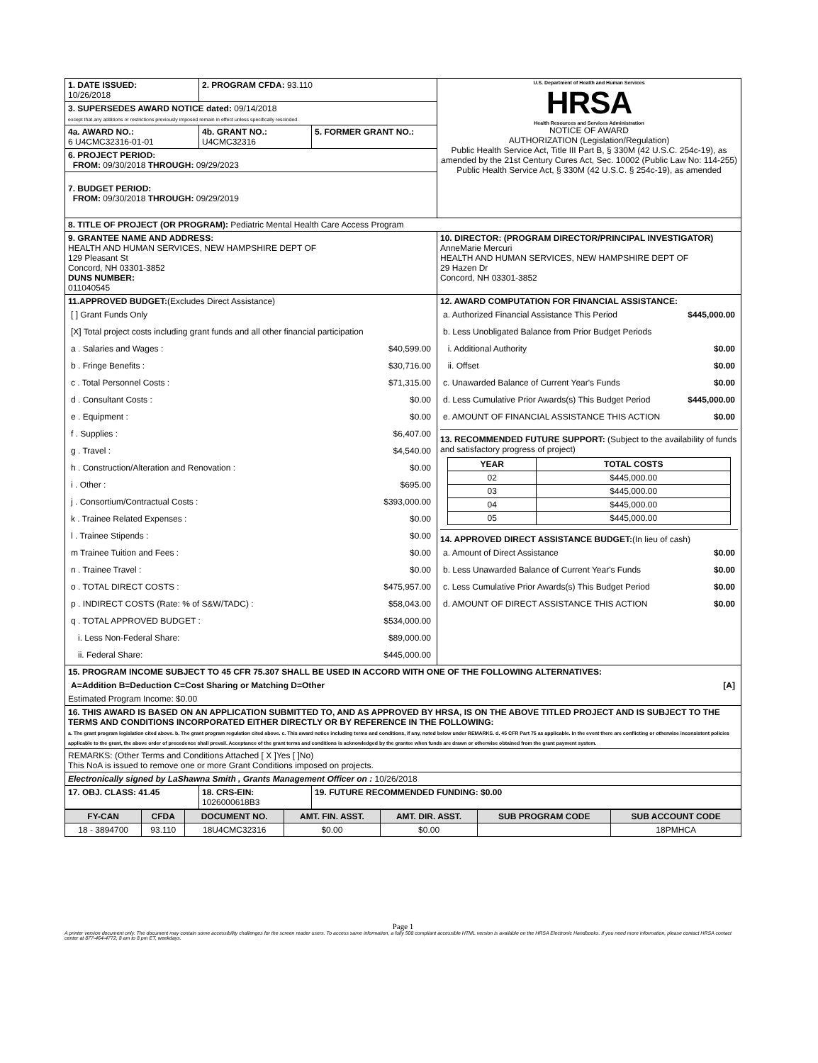| 1. DATE ISSUED: 10/26/2018 | 2. PROGRAM CFDA: 93.110 | | U.S. Department of Health and Human Services HRSA Health Resources and Services Administration NOTICE OF AWARD AUTHORIZATION (Legislation/Regulation) Public Health Service Act, Title III Part B, § 330M (42 U.S.C. 254c-19), as amended by the 21st Century Cures Act, Sec. 10002 (Public Law No: 114-255) Public Health Service Act, § 330M (42 U.S.C. § 254c-19), as amended |
| 3. SUPERSEDES AWARD NOTICE dated: 09/14/2018 except that any additions or restrictions previously imposed remain in effect unless specifically rescinded. | | | |
| 4a. AWARD NO.: 6 U4CMC32316-01-01 | 4b. GRANT NO.: U4CMC32316 | 5. FORMER GRANT NO.: | |
| 6. PROJECT PERIOD: FROM: 09/30/2018 THROUGH: 09/29/2023 | | | |
| 7. BUDGET PERIOD: FROM: 09/30/2018 THROUGH: 09/29/2019 | | | |
| 8. TITLE OF PROJECT (OR PROGRAM): Pediatric Mental Health Care Access Program | | | |
| 9. GRANTEE NAME AND ADDRESS: HEALTH AND HUMAN SERVICES, NEW HAMPSHIRE DEPT OF 129 Pleasant St Concord, NH 03301-3852 DUNS NUMBER: 011040545 | | | 10. DIRECTOR: (PROGRAM DIRECTOR/PRINCIPAL INVESTIGATOR) AnneMarie Mercuri HEALTH AND HUMAN SERVICES, NEW HAMPSHIRE DEPT OF 29 Hazen Dr Concord, NH 03301-3852 |
| 11.APPROVED BUDGET: (Excludes Direct Assistance) [ ] Grant Funds Only [X] Total project costs including grant funds and all other financial participation a . Salaries and Wages : $40,599.00 b . Fringe Benefits : $30,716.00 c . Total Personnel Costs : $71,315.00 d . Consultant Costs : $0.00 e . Equipment : $0.00 f . Supplies : $6,407.00 g . Travel : $4,540.00 h . Construction/Alteration and Renovation : $0.00 i . Other : $695.00 j . Consortium/Contractual Costs : $393,000.00 k . Trainee Related Expenses : $0.00 l . Trainee Stipends : $0.00 m Trainee Tuition and Fees : $0.00 n . Trainee Travel : $0.00 o . TOTAL DIRECT COSTS : $475,957.00 p . INDIRECT COSTS (Rate: % of S&W/TADC) : $58,043.00 q . TOTAL APPROVED BUDGET : $534,000.00 i. Less Non-Federal Share: $89,000.00 ii. Federal Share: $445,000.00 | | | 12. AWARD COMPUTATION FOR FINANCIAL ASSISTANCE: a. Authorized Financial Assistance This Period $445,000.00 b. Less Unobligated Balance from Prior Budget Periods i. Additional Authority $0.00 ii. Offset $0.00 c. Unawarded Balance of Current Year's Funds $0.00 d. Less Cumulative Prior Awards(s) This Budget Period $445,000.00 e. AMOUNT OF FINANCIAL ASSISTANCE THIS ACTION $0.00 13. RECOMMENDED FUTURE SUPPORT: (Subject to the availability of funds and satisfactory progress of project) / YEAR / TOTAL COSTS / / --- / --- / / 02 / $445,000.00 / / 03 / $445,000.00 / / 04 / $445,000.00 / / 05 / $445,000.00 / 14. APPROVED DIRECT ASSISTANCE BUDGET: (In lieu of cash) a. Amount of Direct Assistance $0.00 b. Less Unawarded Balance of Current Year's Funds $0.00 c. Less Cumulative Prior Awards(s) This Budget Period $0.00 d. AMOUNT OF DIRECT ASSISTANCE THIS ACTION $0.00 |
| 15. PROGRAM INCOME SUBJECT TO 45 CFR 75.307 SHALL BE USED IN ACCORD WITH ONE OF THE FOLLOWING ALTERNATIVES: A=Addition B=Deduction C=Cost Sharing or Matching D=Other [A] Estimated Program Income: $0.00 | | | |
| 16. THIS AWARD IS BASED ON AN APPLICATION SUBMITTED TO, AND AS APPROVED BY HRSA, IS ON THE ABOVE TITLED PROJECT AND IS SUBJECT TO THE TERMS AND CONDITIONS INCORPORATED EITHER DIRECTLY OR BY REFERENCE IN THE FOLLOWING: a. The grant program legislation cited above. b. The grant program regulation cited above. c. This award notice including terms and conditions, if any, noted below under REMARKS. d. 45 CFR Part 75 as applicable. In the event there are conflicting or otherwise inconsistent policies applicable to the grant, the above order of precedence shall prevail. Acceptance of the grant terms and conditions is acknowledged by the grantee when funds are drawn or otherwise obtained from the grant payment system. | | | |
| REMARKS: (Other Terms and Conditions Attached [ X ]Yes [ ]No) This NoA is issued to remove one or more Grant Conditions imposed on projects. | | | |
| Electronically signed by LaShawna Smith , Grants Management Officer on : 10/26/2018 | | | |
| 17. OBJ. CLASS: 41.45 | 18. CRS-EIN: 1026000618B3 | 19. FUTURE RECOMMENDED FUNDING: $0.00 | |
| FY-CAN | CFDA | DOCUMENT NO. | AMT. FIN. ASST. | AMT. DIR. ASST. | SUB PROGRAM CODE | SUB ACCOUNT CODE |
| --- | --- | --- | --- | --- | --- | --- |
| 18 - 3894700 | 93.110 | 18U4CMC32316 | $0.00 | $0.00 | | 18PMHCA |
Page 1
A printer version document only. The document may contain some accessibility challenges for the screen reader users. To access same information, a fully 508 compliant accessible HTML version is available on the HRSA Electronic Handbooks. If you need more information, please contact HRSA contact center at 877-464-4772, 8 am to 8 pm ET, weekdays.